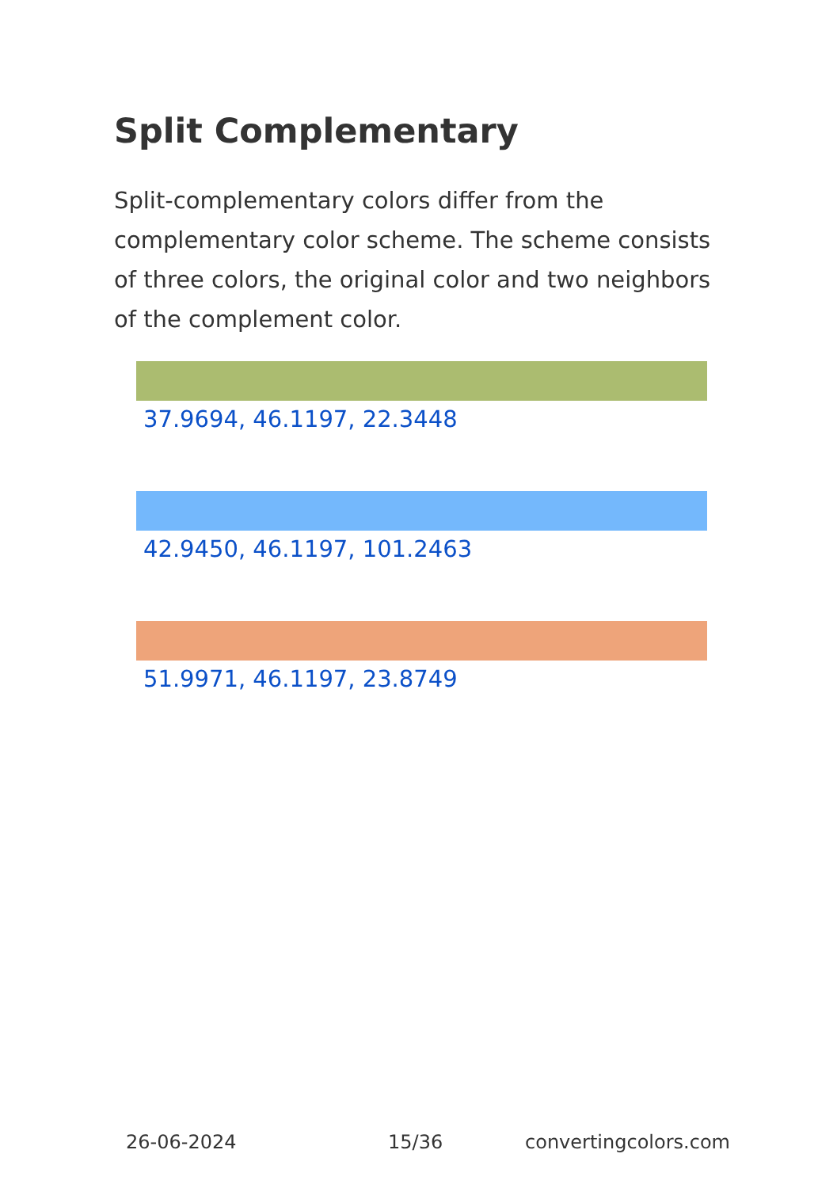Split Complementary
Split-complementary colors differ from the complementary color scheme. The scheme consists of three colors, the original color and two neighbors of the complement color.
37.9694, 46.1197, 22.3448
42.9450, 46.1197, 101.2463
51.9971, 46.1197, 23.8749
26-06-2024 15/36 convertingcolors.com